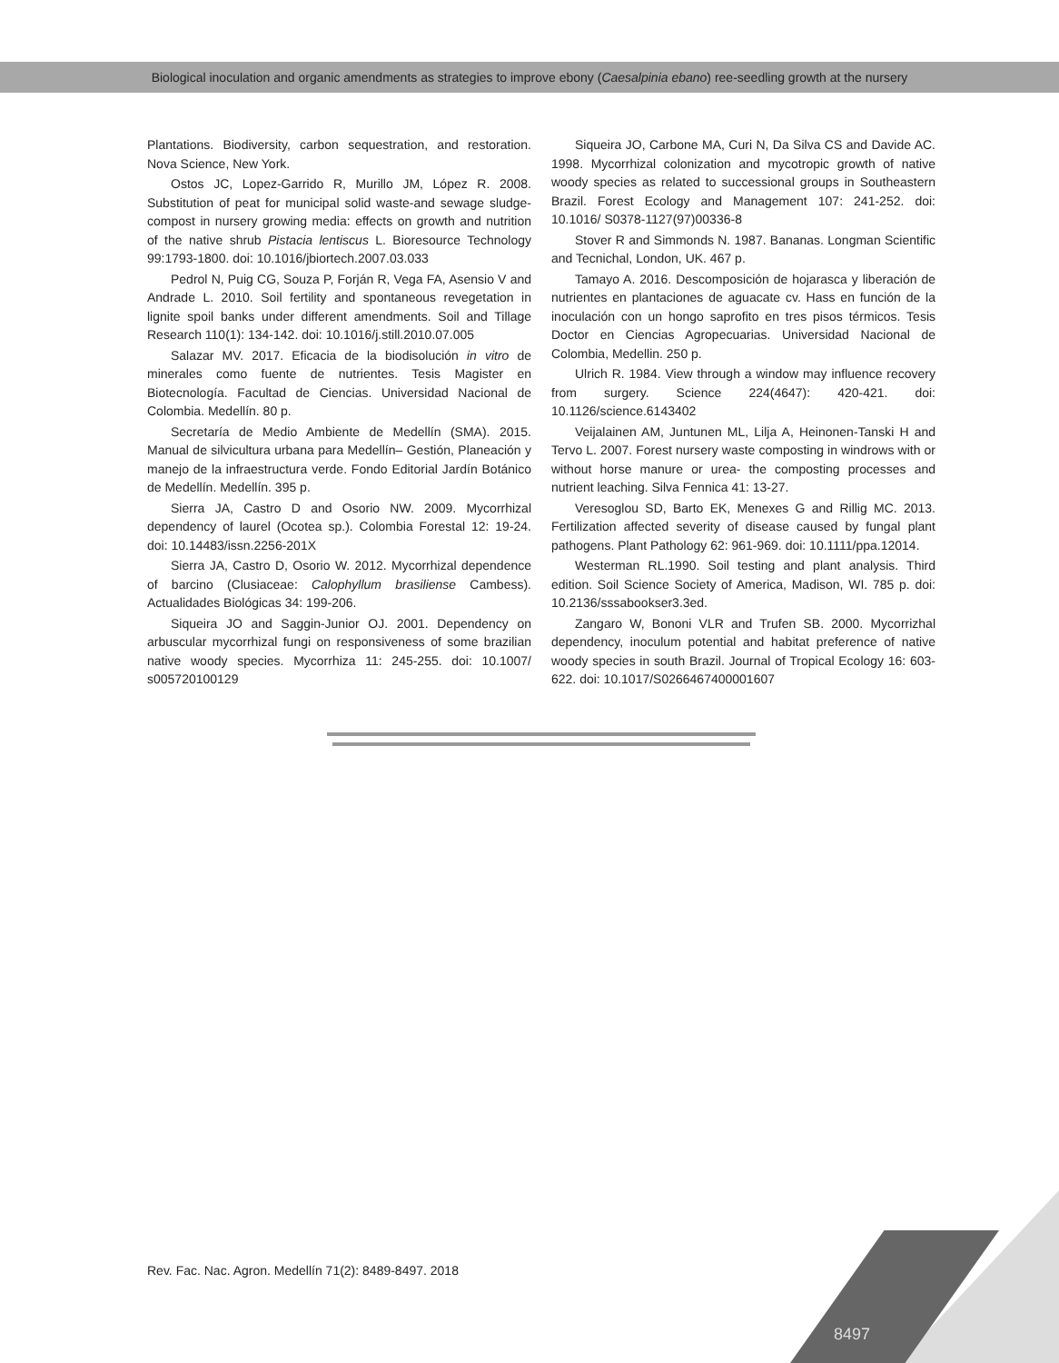Biological inoculation and organic amendments as strategies to improve ebony (Caesalpinia ebano) ree-seedling growth at the nursery
Plantations. Biodiversity, carbon sequestration, and restoration. Nova Science, New York.
Ostos JC, Lopez-Garrido R, Murillo JM, López R. 2008. Substitution of peat for municipal solid waste-and sewage sludge-compost in nursery growing media: effects on growth and nutrition of the native shrub Pistacia lentiscus L. Bioresource Technology 99:1793-1800. doi: 10.1016/jbiortech.2007.03.033
Pedrol N, Puig CG, Souza P, Forján R, Vega FA, Asensio V and Andrade L. 2010. Soil fertility and spontaneous revegetation in lignite spoil banks under different amendments. Soil and Tillage Research 110(1): 134-142. doi: 10.1016/j.still.2010.07.005
Salazar MV. 2017. Eficacia de la biodisolución in vitro de minerales como fuente de nutrientes. Tesis Magister en Biotecnología. Facultad de Ciencias. Universidad Nacional de Colombia. Medellín. 80 p.
Secretaría de Medio Ambiente de Medellín (SMA). 2015. Manual de silvicultura urbana para Medellín– Gestión, Planeación y manejo de la infraestructura verde. Fondo Editorial Jardín Botánico de Medellín. Medellín. 395 p.
Sierra JA, Castro D and Osorio NW. 2009. Mycorrhizal dependency of laurel (Ocotea sp.). Colombia Forestal 12: 19-24. doi: 10.14483/issn.2256-201X
Sierra JA, Castro D, Osorio W. 2012. Mycorrhizal dependence of barcino (Clusiaceae: Calophyllum brasiliense Cambess). Actualidades Biológicas 34: 199-206.
Siqueira JO and Saggin-Junior OJ. 2001. Dependency on arbuscular mycorrhizal fungi on responsiveness of some brazilian native woody species. Mycorrhiza 11: 245-255. doi: 10.1007/ s005720100129
Siqueira JO, Carbone MA, Curi N, Da Silva CS and Davide AC. 1998. Mycorrhizal colonization and mycotropic growth of native woody species as related to successional groups in Southeastern Brazil. Forest Ecology and Management 107: 241-252. doi: 10.1016/ S0378-1127(97)00336-8
Stover R and Simmonds N. 1987. Bananas. Longman Scientific and Tecnichal, London, UK. 467 p.
Tamayo A. 2016. Descomposición de hojarasca y liberación de nutrientes en plantaciones de aguacate cv. Hass en función de la inoculación con un hongo saprofito en tres pisos térmicos. Tesis Doctor en Ciencias Agropecuarias. Universidad Nacional de Colombia, Medellin. 250 p.
Ulrich R. 1984. View through a window may influence recovery from surgery. Science 224(4647): 420-421. doi: 10.1126/science.6143402
Veijalainen AM, Juntunen ML, Lilja A, Heinonen-Tanski H and Tervo L. 2007. Forest nursery waste composting in windrows with or without horse manure or urea- the composting processes and nutrient leaching. Silva Fennica 41: 13-27.
Veresoglou SD, Barto EK, Menexes G and Rillig MC. 2013. Fertilization affected severity of disease caused by fungal plant pathogens. Plant Pathology 62: 961-969. doi: 10.1111/ppa.12014.
Westerman RL.1990. Soil testing and plant analysis. Third edition. Soil Science Society of America, Madison, WI. 785 p. doi: 10.2136/sssabookser3.3ed.
Zangaro W, Bononi VLR and Trufen SB. 2000. Mycorrizhal dependency, inoculum potential and habitat preference of native woody species in south Brazil. Journal of Tropical Ecology 16: 603-622. doi: 10.1017/S0266467400001607
Rev. Fac. Nac. Agron. Medellín 71(2): 8489-8497. 2018
8497